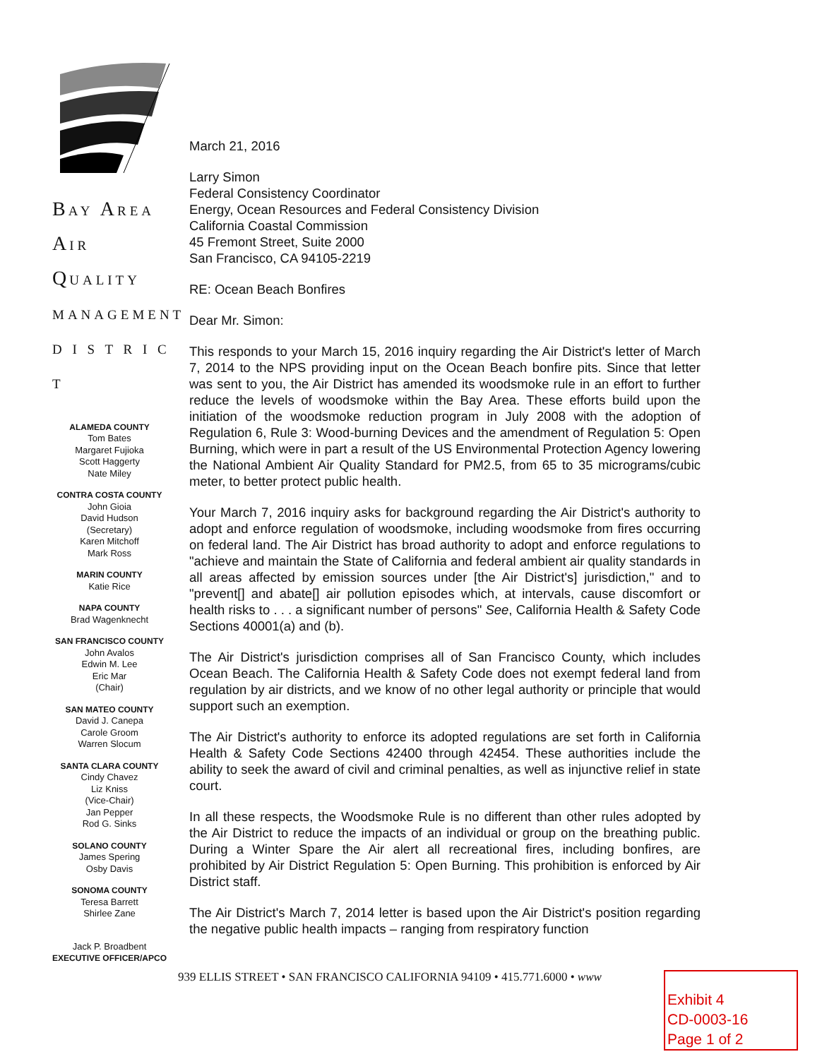BAY AREA
AIR QUALITY
MANAGEMENT
D I S T R I C T
ALAMEDA COUNTY
Tom Bates
Margaret Fujioka
Scott Haggerty
Nate Miley
CONTRA COSTA COUNTY
John Gioia
David Hudson
(Secretary)
Karen Mitchoff
Mark Ross
MARIN COUNTY
Katie Rice
NAPA COUNTY
Brad Wagenknecht
SAN FRANCISCO COUNTY
John Avalos
Edwin M. Lee
Eric Mar
(Chair)
SAN MATEO COUNTY
David J. Canepa
Carole Groom
Warren Slocum
SANTA CLARA COUNTY
Cindy Chavez
Liz Kniss
(Vice-Chair)
Jan Pepper
Rod G. Sinks
SOLANO COUNTY
James Spering
Osby Davis
SONOMA COUNTY
Teresa Barrett
Shirlee Zane
Jack P. Broadbent
EXECUTIVE OFFICER/APCO
March 21, 2016
Larry Simon
Federal Consistency Coordinator
Energy, Ocean Resources and Federal Consistency Division
California Coastal Commission
45 Fremont Street, Suite 2000
San Francisco, CA 94105-2219
RE: Ocean Beach Bonfires
Dear Mr. Simon:
This responds to your March 15, 2016 inquiry regarding the Air District's letter of March 7, 2014 to the NPS providing input on the Ocean Beach bonfire pits. Since that letter was sent to you, the Air District has amended its woodsmoke rule in an effort to further reduce the levels of woodsmoke within the Bay Area. These efforts build upon the initiation of the woodsmoke reduction program in July 2008 with the adoption of Regulation 6, Rule 3: Wood-burning Devices and the amendment of Regulation 5: Open Burning, which were in part a result of the US Environmental Protection Agency lowering the National Ambient Air Quality Standard for PM2.5, from 65 to 35 micrograms/cubic meter, to better protect public health.
Your March 7, 2016 inquiry asks for background regarding the Air District's authority to adopt and enforce regulation of woodsmoke, including woodsmoke from fires occurring on federal land. The Air District has broad authority to adopt and enforce regulations to "achieve and maintain the State of California and federal ambient air quality standards in all areas affected by emission sources under [the Air District's] jurisdiction," and to "prevent[] and abate[] air pollution episodes which, at intervals, cause discomfort or health risks to . . . a significant number of persons" See, California Health & Safety Code Sections 40001(a) and (b).
The Air District's jurisdiction comprises all of San Francisco County, which includes Ocean Beach. The California Health & Safety Code does not exempt federal land from regulation by air districts, and we know of no other legal authority or principle that would support such an exemption.
The Air District's authority to enforce its adopted regulations are set forth in California Health & Safety Code Sections 42400 through 42454. These authorities include the ability to seek the award of civil and criminal penalties, as well as injunctive relief in state court.
In all these respects, the Woodsmoke Rule is no different than other rules adopted by the Air District to reduce the impacts of an individual or group on the breathing public. During a Winter Spare the Air alert all recreational fires, including bonfires, are prohibited by Air District Regulation 5: Open Burning. This prohibition is enforced by Air District staff.
The Air District's March 7, 2014 letter is based upon the Air District's position regarding the negative public health impacts – ranging from respiratory function
939 ELLIS STREET • SAN FRANCISCO CALIFORNIA 94109 • 415.771.6000 • www
Exhibit 4
CD-0003-16
Page 1 of 2